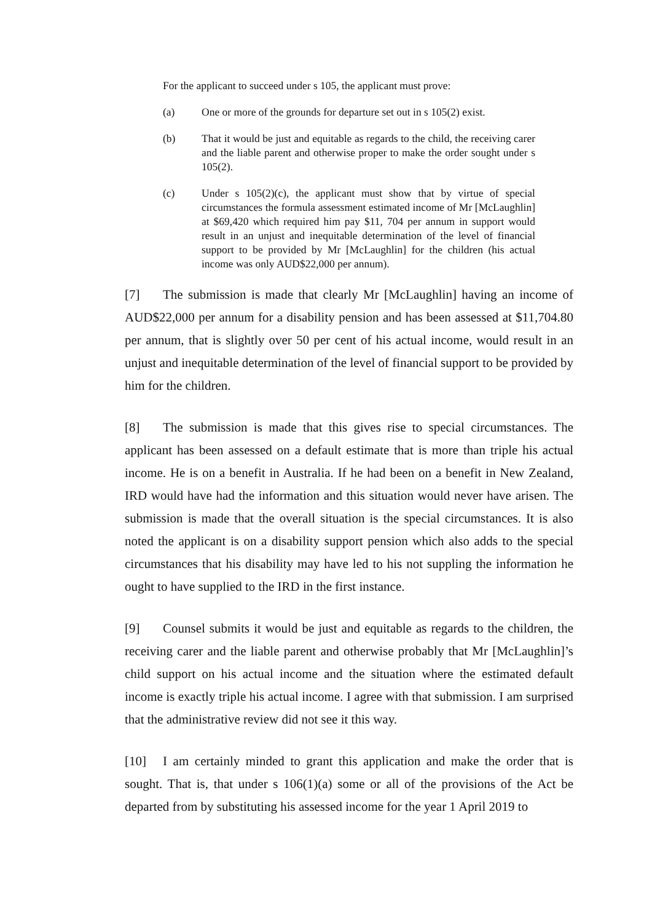For the applicant to succeed under s 105, the applicant must prove:
(a) One or more of the grounds for departure set out in s 105(2) exist.
(b) That it would be just and equitable as regards to the child, the receiving carer and the liable parent and otherwise proper to make the order sought under s 105(2).
(c) Under s 105(2)(c), the applicant must show that by virtue of special circumstances the formula assessment estimated income of Mr [McLaughlin] at $69,420 which required him pay $11, 704 per annum in support would result in an unjust and inequitable determination of the level of financial support to be provided by Mr [McLaughlin] for the children (his actual income was only AUD$22,000 per annum).
[7] The submission is made that clearly Mr [McLaughlin] having an income of AUD$22,000 per annum for a disability pension and has been assessed at $11,704.80 per annum, that is slightly over 50 per cent of his actual income, would result in an unjust and inequitable determination of the level of financial support to be provided by him for the children.
[8] The submission is made that this gives rise to special circumstances. The applicant has been assessed on a default estimate that is more than triple his actual income. He is on a benefit in Australia. If he had been on a benefit in New Zealand, IRD would have had the information and this situation would never have arisen. The submission is made that the overall situation is the special circumstances. It is also noted the applicant is on a disability support pension which also adds to the special circumstances that his disability may have led to his not suppling the information he ought to have supplied to the IRD in the first instance.
[9] Counsel submits it would be just and equitable as regards to the children, the receiving carer and the liable parent and otherwise probably that Mr [McLaughlin]’s child support on his actual income and the situation where the estimated default income is exactly triple his actual income. I agree with that submission. I am surprised that the administrative review did not see it this way.
[10] I am certainly minded to grant this application and make the order that is sought. That is, that under s 106(1)(a) some or all of the provisions of the Act be departed from by substituting his assessed income for the year 1 April 2019 to